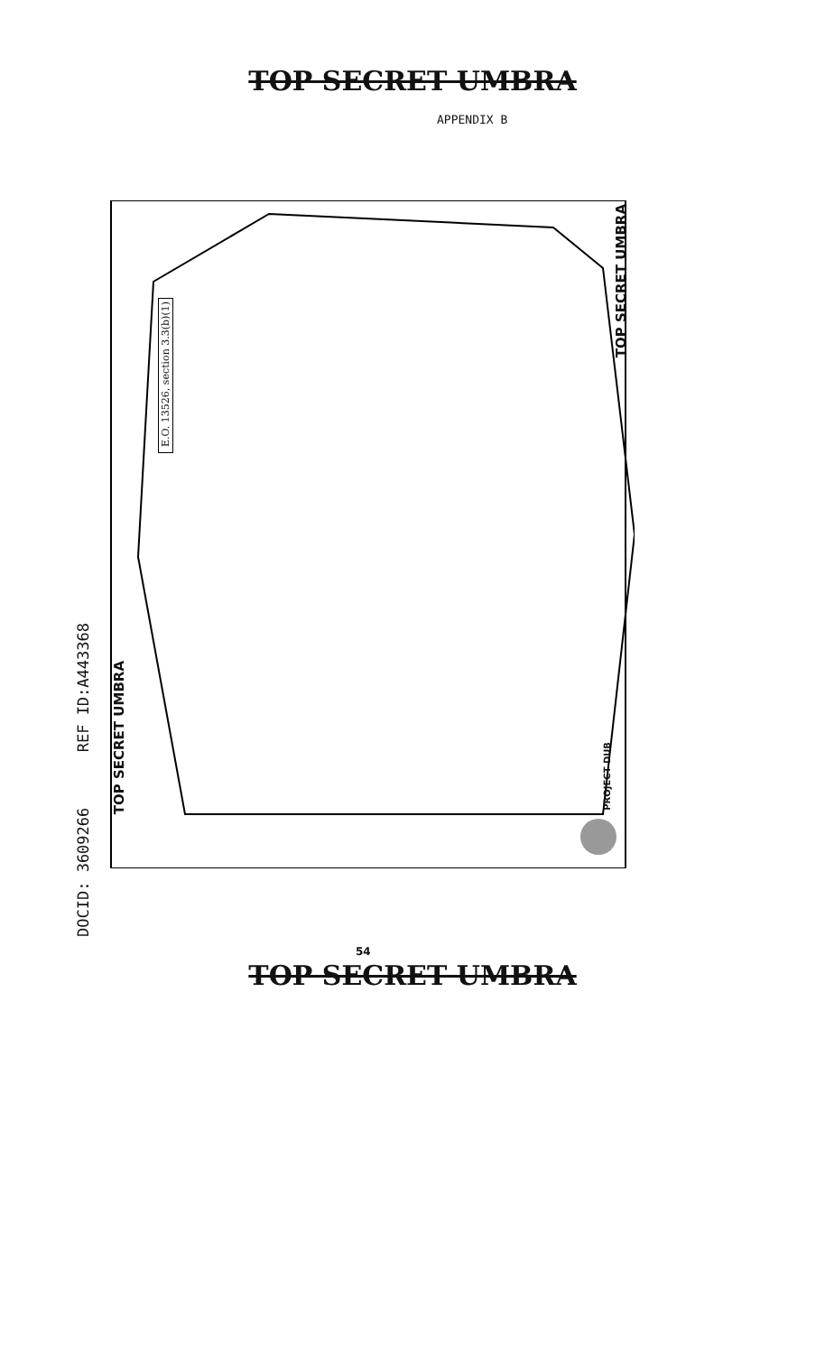TOP SECRET UMBRA
APPENDIX B
E.O. 13526, section 3.3(b)(1)
TOP SECRET UMBRA
TOP SECRET UMBRA
PROJECT DUB
DOCID: 3609266 REF ID:A443368
54
TOP SECRET UMBRA